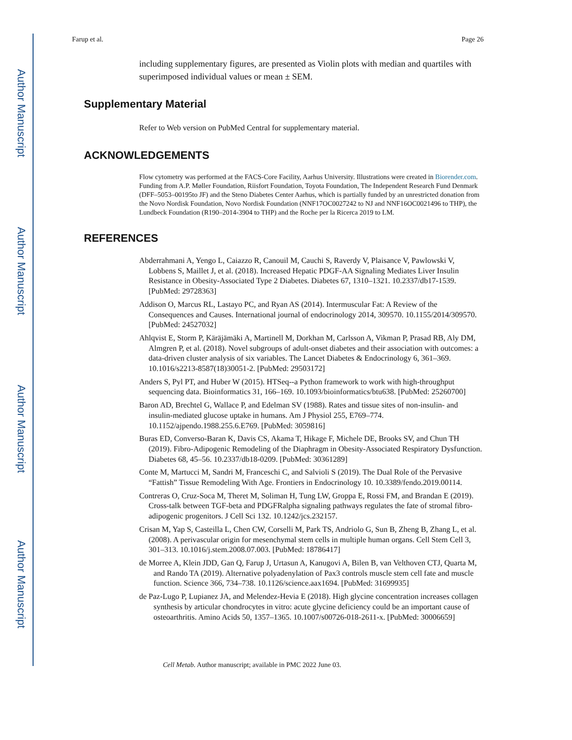Author Manuscript
Author Manuscript
Author Manuscript
Author Manuscript
Farup et al. Page 26
including supplementary figures, are presented as Violin plots with median and quartiles with superimposed individual values or mean ± SEM.
Supplementary Material
Refer to Web version on PubMed Central for supplementary material.
ACKNOWLEDGEMENTS
Flow cytometry was performed at the FACS-Core Facility, Aarhus University. Illustrations were created in Biorender.com. Funding from A.P. Møller Foundation, Riisfort Foundation, Toyota Foundation, The Independent Research Fund Denmark (DFF–5053–00195to JF) and the Steno Diabetes Center Aarhus, which is partially funded by an unrestricted donation from the Novo Nordisk Foundation, Novo Nordisk Foundation (NNF17OC0027242 to NJ and NNF16OC0021496 to THP), the Lundbeck Foundation (R190–2014-3904 to THP) and the Roche per la Ricerca 2019 to LM.
REFERENCES
Abderrahmani A, Yengo L, Caiazzo R, Canouil M, Cauchi S, Raverdy V, Plaisance V, Pawlowski V, Lobbens S, Maillet J, et al. (2018). Increased Hepatic PDGF-AA Signaling Mediates Liver Insulin Resistance in Obesity-Associated Type 2 Diabetes. Diabetes 67, 1310–1321. 10.2337/db17-1539. [PubMed: 29728363]
Addison O, Marcus RL, Lastayo PC, and Ryan AS (2014). Intermuscular Fat: A Review of the Consequences and Causes. International journal of endocrinology 2014, 309570. 10.1155/2014/309570. [PubMed: 24527032]
Ahlqvist E, Storm P, Käräjämäki A, Martinell M, Dorkhan M, Carlsson A, Vikman P, Prasad RB, Aly DM, Almgren P, et al. (2018). Novel subgroups of adult-onset diabetes and their association with outcomes: a data-driven cluster analysis of six variables. The Lancet Diabetes & Endocrinology 6, 361–369. 10.1016/s2213-8587(18)30051-2. [PubMed: 29503172]
Anders S, Pyl PT, and Huber W (2015). HTSeq--a Python framework to work with high-throughput sequencing data. Bioinformatics 31, 166–169. 10.1093/bioinformatics/btu638. [PubMed: 25260700]
Baron AD, Brechtel G, Wallace P, and Edelman SV (1988). Rates and tissue sites of non-insulin- and insulin-mediated glucose uptake in humans. Am J Physiol 255, E769–774. 10.1152/ajpendo.1988.255.6.E769. [PubMed: 3059816]
Buras ED, Converso-Baran K, Davis CS, Akama T, Hikage F, Michele DE, Brooks SV, and Chun TH (2019). Fibro-Adipogenic Remodeling of the Diaphragm in Obesity-Associated Respiratory Dysfunction. Diabetes 68, 45–56. 10.2337/db18-0209. [PubMed: 30361289]
Conte M, Martucci M, Sandri M, Franceschi C, and Salvioli S (2019). The Dual Role of the Pervasive “Fattish” Tissue Remodeling With Age. Frontiers in Endocrinology 10. 10.3389/fendo.2019.00114.
Contreras O, Cruz-Soca M, Theret M, Soliman H, Tung LW, Groppa E, Rossi FM, and Brandan E (2019). Cross-talk between TGF-beta and PDGFRalpha signaling pathways regulates the fate of stromal fibro-adipogenic progenitors. J Cell Sci 132. 10.1242/jcs.232157.
Crisan M, Yap S, Casteilla L, Chen CW, Corselli M, Park TS, Andriolo G, Sun B, Zheng B, Zhang L, et al. (2008). A perivascular origin for mesenchymal stem cells in multiple human organs. Cell Stem Cell 3, 301–313. 10.1016/j.stem.2008.07.003. [PubMed: 18786417]
de Morree A, Klein JDD, Gan Q, Farup J, Urtasun A, Kanugovi A, Bilen B, van Velthoven CTJ, Quarta M, and Rando TA (2019). Alternative polyadenylation of Pax3 controls muscle stem cell fate and muscle function. Science 366, 734–738. 10.1126/science.aax1694. [PubMed: 31699935]
de Paz-Lugo P, Lupianez JA, and Melendez-Hevia E (2018). High glycine concentration increases collagen synthesis by articular chondrocytes in vitro: acute glycine deficiency could be an important cause of osteoarthritis. Amino Acids 50, 1357–1365. 10.1007/s00726-018-2611-x. [PubMed: 30006659]
Cell Metab. Author manuscript; available in PMC 2022 June 03.